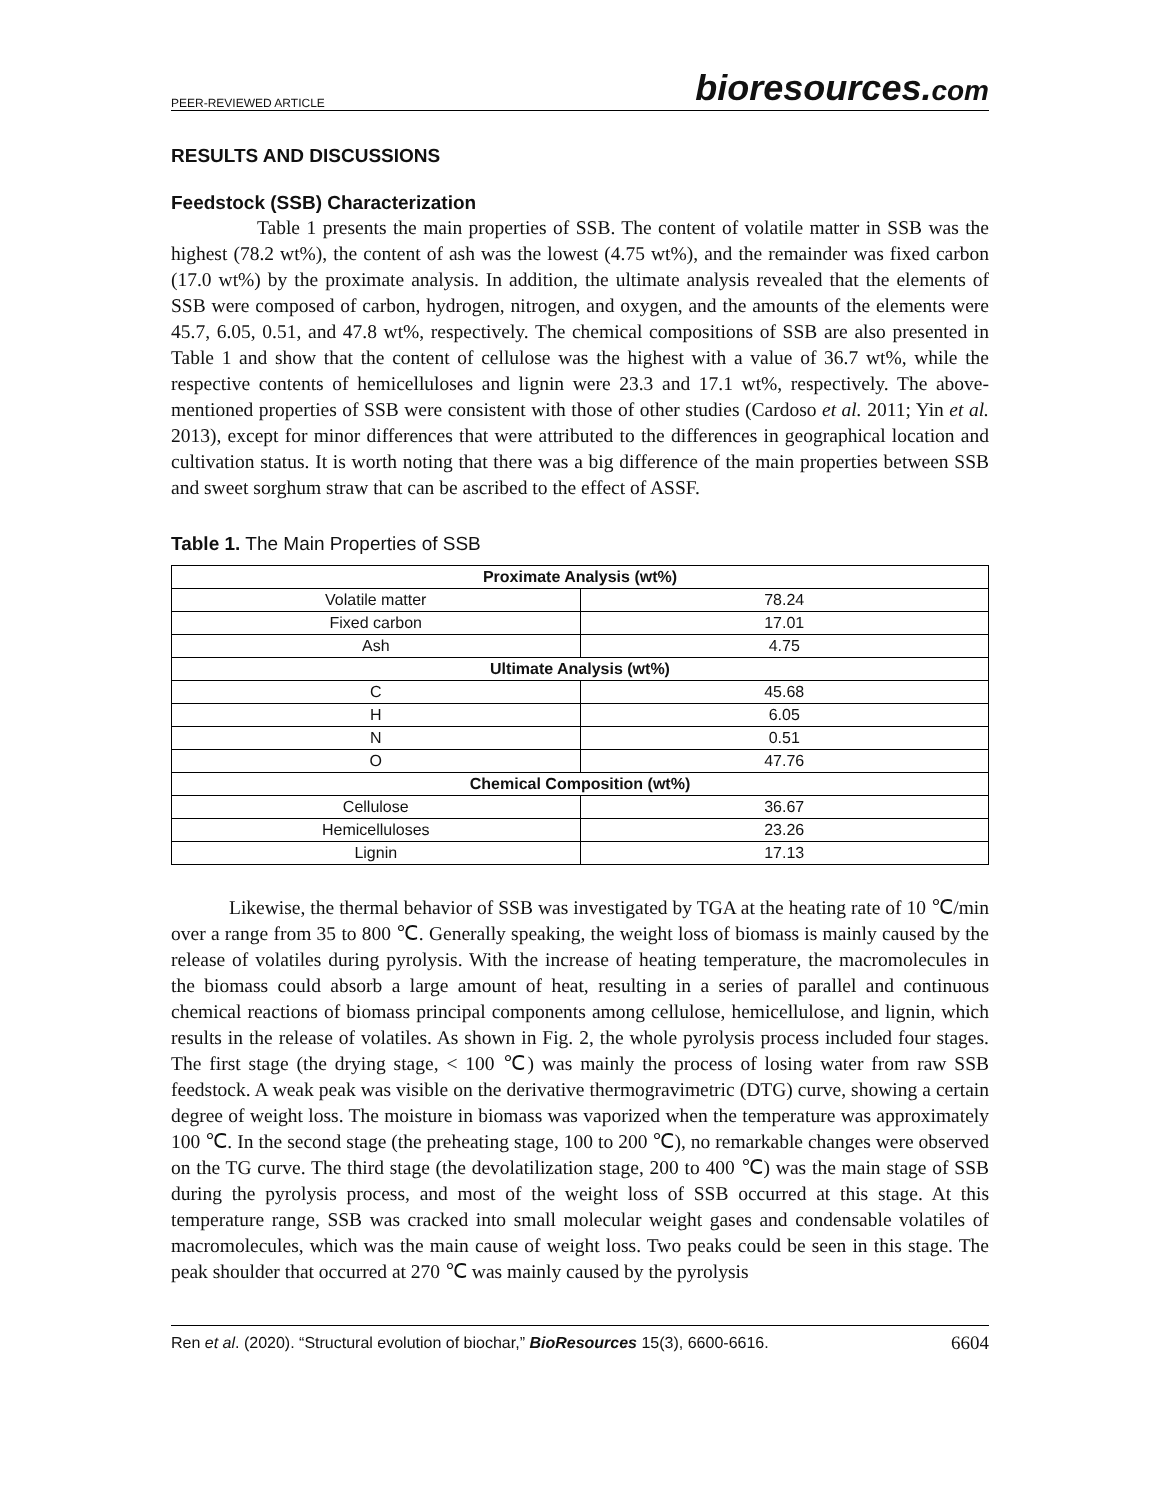PEER-REVIEWED ARTICLE
bioresources.com
RESULTS AND DISCUSSIONS
Feedstock (SSB) Characterization
Table 1 presents the main properties of SSB. The content of volatile matter in SSB was the highest (78.2 wt%), the content of ash was the lowest (4.75 wt%), and the remainder was fixed carbon (17.0 wt%) by the proximate analysis. In addition, the ultimate analysis revealed that the elements of SSB were composed of carbon, hydrogen, nitrogen, and oxygen, and the amounts of the elements were 45.7, 6.05, 0.51, and 47.8 wt%, respectively. The chemical compositions of SSB are also presented in Table 1 and show that the content of cellulose was the highest with a value of 36.7 wt%, while the respective contents of hemicelluloses and lignin were 23.3 and 17.1 wt%, respectively. The above-mentioned properties of SSB were consistent with those of other studies (Cardoso et al. 2011; Yin et al. 2013), except for minor differences that were attributed to the differences in geographical location and cultivation status. It is worth noting that there was a big difference of the main properties between SSB and sweet sorghum straw that can be ascribed to the effect of ASSF.
Table 1. The Main Properties of SSB
| Proximate Analysis (wt%) | |
| --- | --- |
| Volatile matter | 78.24 |
| Fixed carbon | 17.01 |
| Ash | 4.75 |
| Ultimate Analysis (wt%) | |
| C | 45.68 |
| H | 6.05 |
| N | 0.51 |
| O | 47.76 |
| Chemical Composition (wt%) | |
| Cellulose | 36.67 |
| Hemicelluloses | 23.26 |
| Lignin | 17.13 |
Likewise, the thermal behavior of SSB was investigated by TGA at the heating rate of 10 ℃/min over a range from 35 to 800 ℃. Generally speaking, the weight loss of biomass is mainly caused by the release of volatiles during pyrolysis. With the increase of heating temperature, the macromolecules in the biomass could absorb a large amount of heat, resulting in a series of parallel and continuous chemical reactions of biomass principal components among cellulose, hemicellulose, and lignin, which results in the release of volatiles. As shown in Fig. 2, the whole pyrolysis process included four stages. The first stage (the drying stage, < 100 ℃) was mainly the process of losing water from raw SSB feedstock. A weak peak was visible on the derivative thermogravimetric (DTG) curve, showing a certain degree of weight loss. The moisture in biomass was vaporized when the temperature was approximately 100 ℃. In the second stage (the preheating stage, 100 to 200 ℃), no remarkable changes were observed on the TG curve. The third stage (the devolatilization stage, 200 to 400 ℃) was the main stage of SSB during the pyrolysis process, and most of the weight loss of SSB occurred at this stage. At this temperature range, SSB was cracked into small molecular weight gases and condensable volatiles of macromolecules, which was the main cause of weight loss. Two peaks could be seen in this stage. The peak shoulder that occurred at 270 ℃ was mainly caused by the pyrolysis
Ren et al. (2020). “Structural evolution of biochar,” BioResources 15(3), 6600-6616. 6604